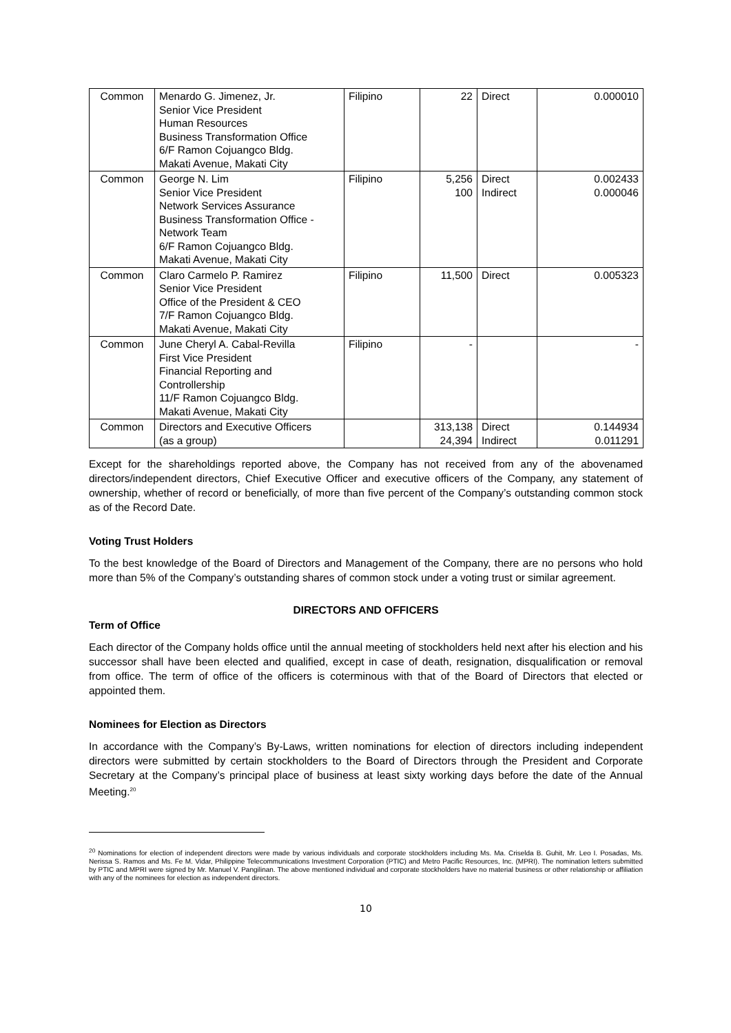| Common | Menardo G. Jimenez, Jr. Senior Vice President Human Resources Business Transformation Office 6/F Ramon Cojuangco Bldg. Makati Avenue, Makati City | Filipino | 22 | Direct | 0.000010 |
| Common | George N. Lim Senior Vice President Network Services Assurance Business Transformation Office - Network Team 6/F Ramon Cojuangco Bldg. Makati Avenue, Makati City | Filipino | 5,256 100 | Direct Indirect | 0.002433 0.000046 |
| Common | Claro Carmelo P. Ramirez Senior Vice President Office of the President & CEO 7/F Ramon Cojuangco Bldg. Makati Avenue, Makati City | Filipino | 11,500 | Direct | 0.005323 |
| Common | June Cheryl A. Cabal-Revilla First Vice President Financial Reporting and Controllership 11/F Ramon Cojuangco Bldg. Makati Avenue, Makati City | Filipino | - | | - |
| Common | Directors and Executive Officers (as a group) | | 313,138 24,394 | Direct Indirect | 0.144934 0.011291 |
Except for the shareholdings reported above, the Company has not received from any of the abovenamed directors/independent directors, Chief Executive Officer and executive officers of the Company, any statement of ownership, whether of record or beneficially, of more than five percent of the Company’s outstanding common stock as of the Record Date.
Voting Trust Holders
To the best knowledge of the Board of Directors and Management of the Company, there are no persons who hold more than 5% of the Company’s outstanding shares of common stock under a voting trust or similar agreement.
DIRECTORS AND OFFICERS
Term of Office
Each director of the Company holds office until the annual meeting of stockholders held next after his election and his successor shall have been elected and qualified, except in case of death, resignation, disqualification or removal from office. The term of office of the officers is coterminous with that of the Board of Directors that elected or appointed them.
Nominees for Election as Directors
In accordance with the Company’s By-Laws, written nominations for election of directors including independent directors were submitted by certain stockholders to the Board of Directors through the President and Corporate Secretary at the Company’s principal place of business at least sixty working days before the date of the Annual Meeting.<sup>20</sup>
<sup>20</sup> Nominations for election of independent directors were made by various individuals and corporate stockholders including Ms. Ma. Criselda B. Guhit, Mr. Leo I. Posadas, Ms. Nerissa S. Ramos and Ms. Fe M. Vidar, Philippine Telecommunications Investment Corporation (PTIC) and Metro Pacific Resources, Inc. (MPRI). The nomination letters submitted by PTIC and MPRI were signed by Mr. Manuel V. Pangilinan. The above mentioned individual and corporate stockholders have no material business or other relationship or affiliation with any of the nominees for election as independent directors.
10